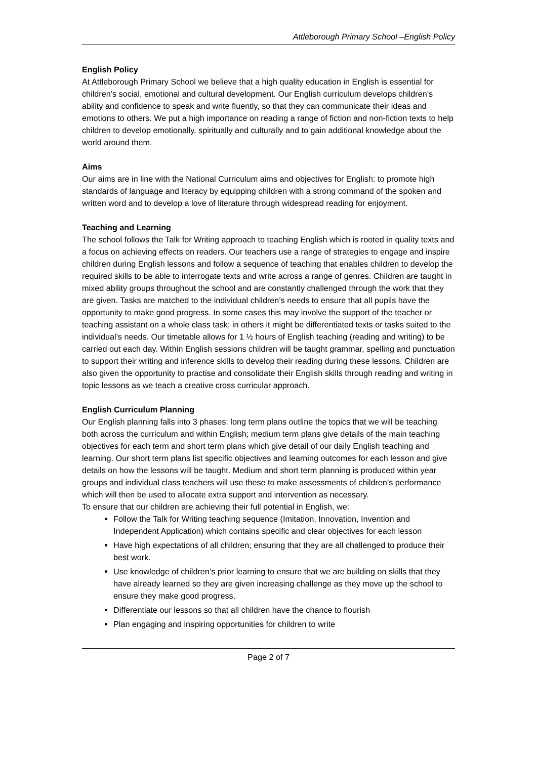Attleborough Primary School –English Policy
English Policy
At Attleborough Primary School we believe that a high quality education in English is essential for children’s social, emotional and cultural development. Our English curriculum develops children’s ability and confidence to speak and write fluently, so that they can communicate their ideas and emotions to others. We put a high importance on reading a range of fiction and non-fiction texts to help children to develop emotionally, spiritually and culturally and to gain additional knowledge about the world around them.
Aims
Our aims are in line with the National Curriculum aims and objectives for English: to promote high standards of language and literacy by equipping children with a strong command of the spoken and written word and to develop a love of literature through widespread reading for enjoyment.
Teaching and Learning
The school follows the Talk for Writing approach to teaching English which is rooted in quality texts and a focus on achieving effects on readers. Our teachers use a range of strategies to engage and inspire children during English lessons and follow a sequence of teaching that enables children to develop the required skills to be able to interrogate texts and write across a range of genres. Children are taught in mixed ability groups throughout the school and are constantly challenged through the work that they are given. Tasks are matched to the individual children’s needs to ensure that all pupils have the opportunity to make good progress. In some cases this may involve the support of the teacher or teaching assistant on a whole class task; in others it might be differentiated texts or tasks suited to the individual’s needs. Our timetable allows for 1 ½ hours of English teaching (reading and writing) to be carried out each day. Within English sessions children will be taught grammar, spelling and punctuation to support their writing and inference skills to develop their reading during these lessons. Children are also given the opportunity to practise and consolidate their English skills through reading and writing in topic lessons as we teach a creative cross curricular approach.
English Curriculum Planning
Our English planning falls into 3 phases: long term plans outline the topics that we will be teaching both across the curriculum and within English; medium term plans give details of the main teaching objectives for each term and short term plans which give detail of our daily English teaching and learning. Our short term plans list specific objectives and learning outcomes for each lesson and give details on how the lessons will be taught. Medium and short term planning is produced within year groups and individual class teachers will use these to make assessments of children’s performance which will then be used to allocate extra support and intervention as necessary.
To ensure that our children are achieving their full potential in English, we:
Follow the Talk for Writing teaching sequence (Imitation, Innovation, Invention and Independent Application) which contains specific and clear objectives for each lesson
Have high expectations of all children; ensuring that they are all challenged to produce their best work.
Use knowledge of children’s prior learning to ensure that we are building on skills that they have already learned so they are given increasing challenge as they move up the school to ensure they make good progress.
Differentiate our lessons so that all children have the chance to flourish
Plan engaging and inspiring opportunities for children to write
Page 2 of 7